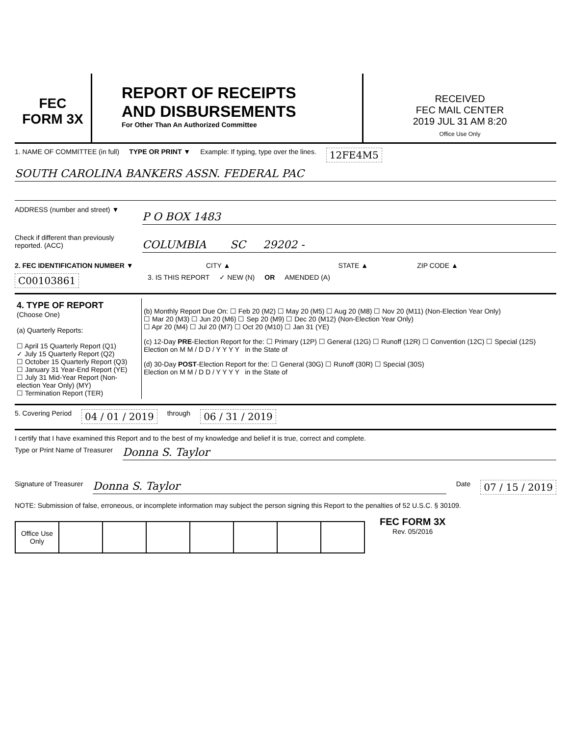FEC
FORM 3X
REPORT OF RECEIPTS
AND DISBURSEMENTS
For Other Than An Authorized Committee
RECEIVED
FEC MAIL CENTER
2019 JUL 31 AM 8:20
Office Use Only
1. NAME OF COMMITTEE (in full) TYPE OR PRINT ▼ Example: If typing, type over the lines.
12FE4M5
SOUTH CAROLINA BANKERS ASSN. FEDERAL PAC
ADDRESS (number and street) ▼
P O BOX 1483
Check if different than previously reported. (ACC)
COLUMBIA SC 29202 -
2. FEC IDENTIFICATION NUMBER ▼ CITY ▲ STATE ▲ ZIP CODE ▲
C00103861
3. IS THIS REPORT ✓ NEW (N) OR AMENDED (A)
4. TYPE OF REPORT
(Choose One)
(a) Quarterly Reports:
☐ April 15 Quarterly Report (Q1)
✓ July 15 Quarterly Report (Q2)
☐ October 15 Quarterly Report (Q3)
☐ January 31 Year-End Report (YE)
☐ July 31 Mid-Year Report (Non-election Year Only) (MY)
☐ Termination Report (TER)
(b) Monthly Report Due On: ☐ Feb 20 (M2) ☐ May 20 (M5) ☐ Aug 20 (M8) ☐ Nov 20 (M11) (Non-Election Year Only)
☐ Mar 20 (M3) ☐ Jun 20 (M6) ☐ Sep 20 (M9) ☐ Dec 20 (M12) (Non-Election Year Only)
☐ Apr 20 (M4) ☐ Jul 20 (M7) ☐ Oct 20 (M10) ☐ Jan 31 (YE)
(c) 12-Day PRE-Election Report for the: ☐ Primary (12P) ☐ General (12G) ☐ Runoff (12R) ☐ Convention (12C) ☐ Special (12S)
Election on M M / D D / Y Y Y Y in the State of
(d) 30-Day POST-Election Report for the: ☐ General (30G) ☐ Runoff (30R) ☐ Special (30S)
Election on M M / D D / Y Y Y Y in the State of
5. Covering Period
04 / 01 / 2019
through
06 / 31 / 2019
I certify that I have examined this Report and to the best of my knowledge and belief it is true, correct and complete.
Type or Print Name of Treasurer
Donna S. Taylor
Signature of Treasurer
Donna S. Taylor
Date
07 / 15 / 2019
NOTE: Submission of false, erroneous, or incomplete information may subject the person signing this Report to the penalties of 52 U.S.C. § 30109.
| Office Use Only | | | | | | | |
FEC FORM 3X
Rev. 05/2016